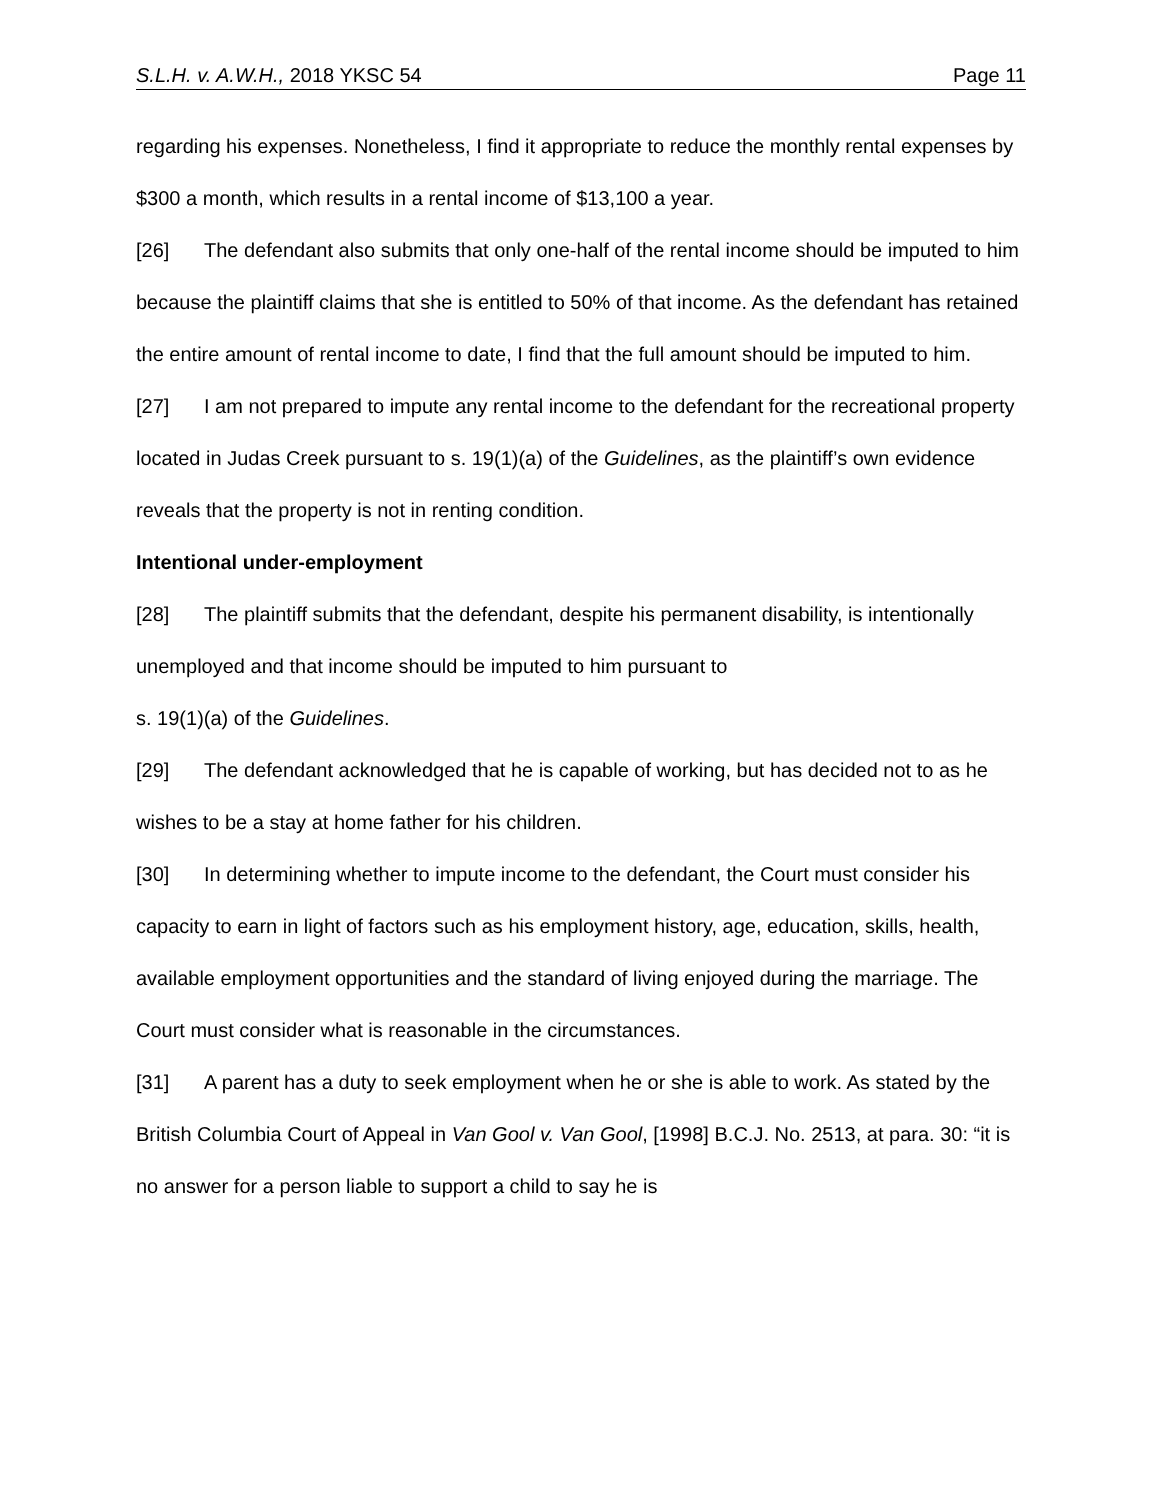S.L.H. v. A.W.H., 2018 YKSC 54 Page 11
regarding his expenses. Nonetheless, I find it appropriate to reduce the monthly rental expenses by $300 a month, which results in a rental income of $13,100 a year.
[26] The defendant also submits that only one-half of the rental income should be imputed to him because the plaintiff claims that she is entitled to 50% of that income. As the defendant has retained the entire amount of rental income to date, I find that the full amount should be imputed to him.
[27] I am not prepared to impute any rental income to the defendant for the recreational property located in Judas Creek pursuant to s. 19(1)(a) of the Guidelines, as the plaintiff’s own evidence reveals that the property is not in renting condition.
Intentional under-employment
[28] The plaintiff submits that the defendant, despite his permanent disability, is intentionally unemployed and that income should be imputed to him pursuant to
s. 19(1)(a) of the Guidelines.
[29] The defendant acknowledged that he is capable of working, but has decided not to as he wishes to be a stay at home father for his children.
[30] In determining whether to impute income to the defendant, the Court must consider his capacity to earn in light of factors such as his employment history, age, education, skills, health, available employment opportunities and the standard of living enjoyed during the marriage. The Court must consider what is reasonable in the circumstances.
[31] A parent has a duty to seek employment when he or she is able to work. As stated by the British Columbia Court of Appeal in Van Gool v. Van Gool, [1998] B.C.J. No. 2513, at para. 30: “it is no answer for a person liable to support a child to say he is